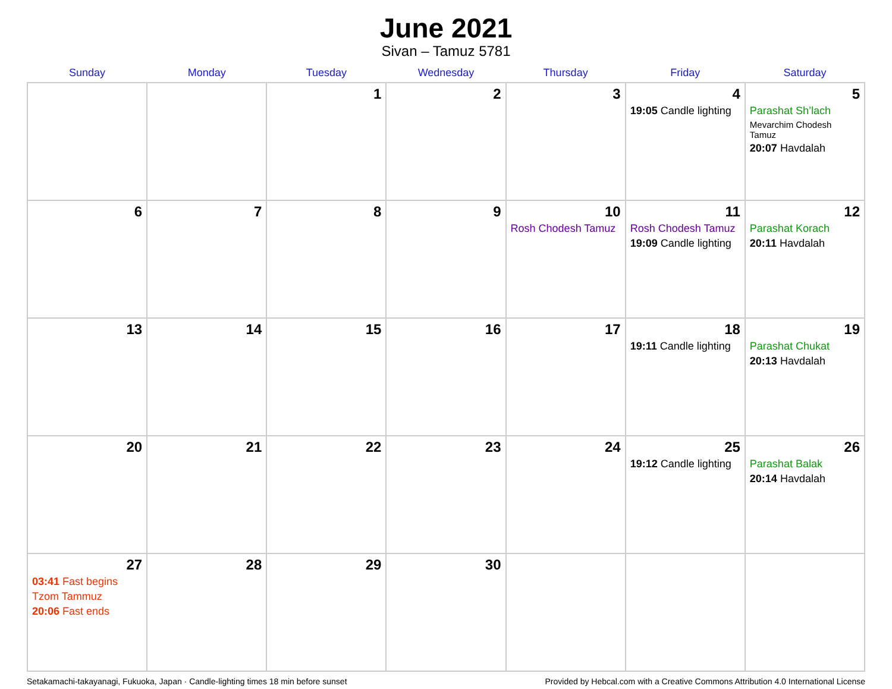June 2021
Sivan – Tamuz 5781
| Sunday | Monday | Tuesday | Wednesday | Thursday | Friday | Saturday |
| --- | --- | --- | --- | --- | --- | --- |
| | | 1 | 2 | 3 | 4 19:05 Candle lighting | 5 Parashat Sh’lach Mevarchim Chodesh Tamuz 20:07 Havdalah |
| 6 | 7 | 8 | 9 | 10 Rosh Chodesh Tamuz | 11 Rosh Chodesh Tamuz 19:09 Candle lighting | 12 Parashat Korach 20:11 Havdalah |
| 13 | 14 | 15 | 16 | 17 | 18 19:11 Candle lighting | 19 Parashat Chukat 20:13 Havdalah |
| 20 | 21 | 22 | 23 | 24 | 25 19:12 Candle lighting | 26 Parashat Balak 20:14 Havdalah |
| 27 03:41 Fast begins Tzom Tammuz 20:06 Fast ends | 28 | 29 | 30 | | | |
Setakamachi-takayanagi, Fukuoka, Japan · Candle-lighting times 18 min before sunset Provided by Hebcal.com with a Creative Commons Attribution 4.0 International License